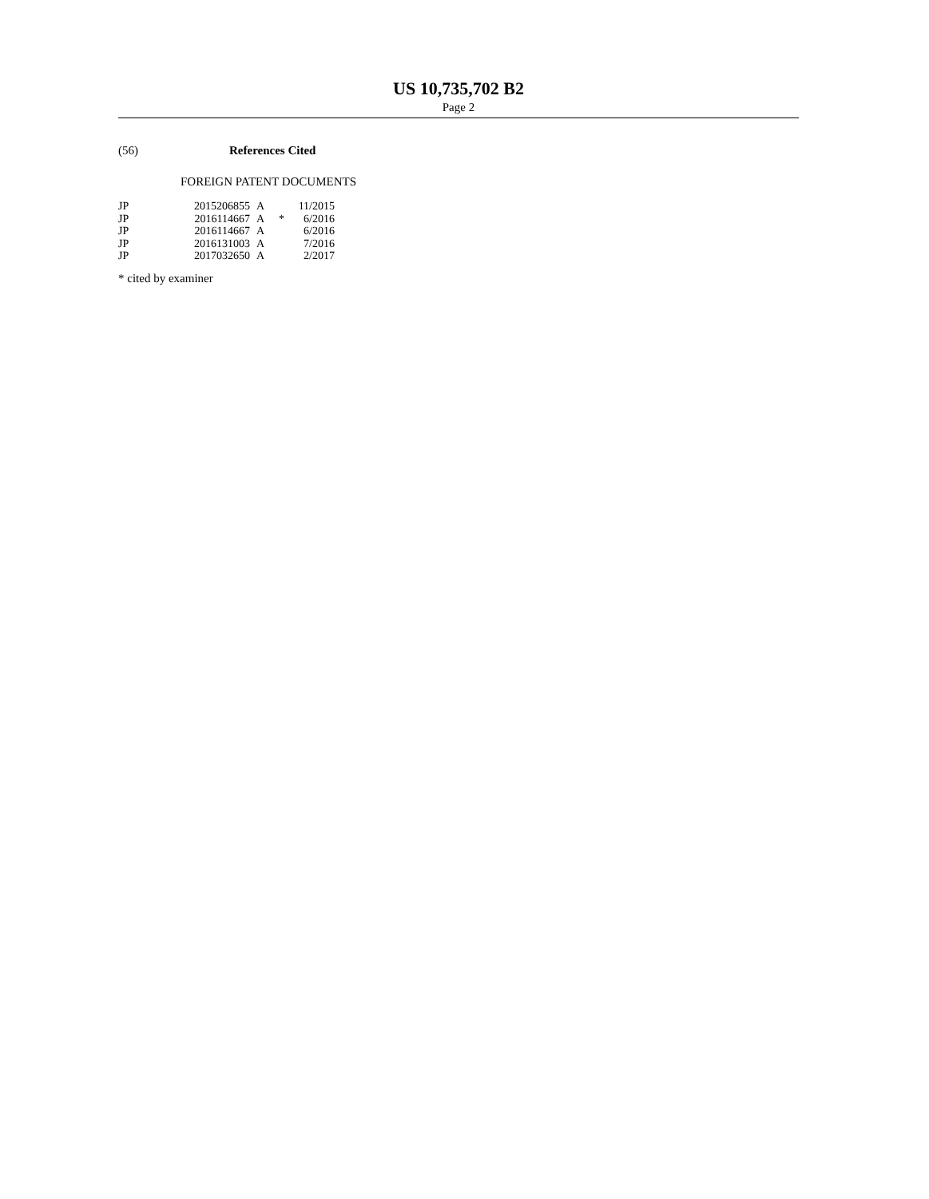US 10,735,702 B2
Page 2
(56) References Cited
FOREIGN PATENT DOCUMENTS
| JP | 2015206855 | A | | 11/2015 |
| JP | 2016114667 | A | * | 6/2016 |
| JP | 2016114667 | A | | 6/2016 |
| JP | 2016131003 | A | | 7/2016 |
| JP | 2017032650 | A | | 2/2017 |
* cited by examiner